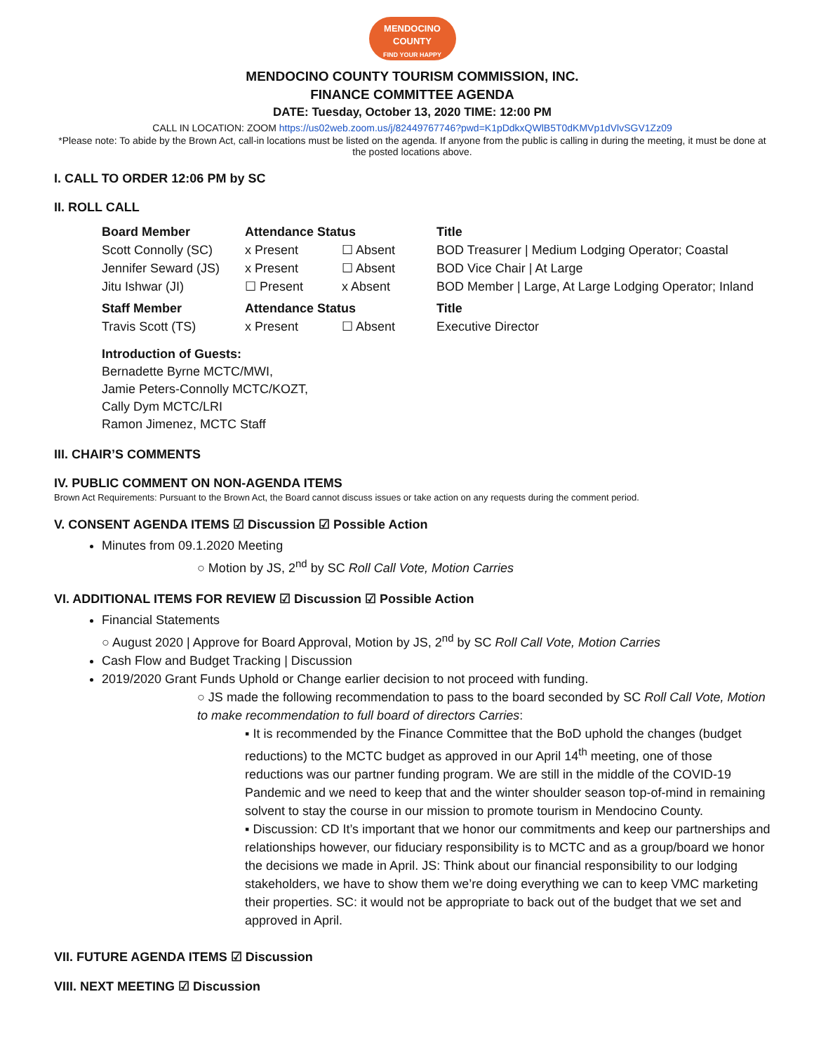MENDOCINO
COUNTY
FIND YOUR HAPPY
MENDOCINO COUNTY TOURISM COMMISSION, INC.
FINANCE COMMITTEE AGENDA
DATE: Tuesday, October 13, 2020 TIME: 12:00 PM
CALL IN LOCATION: ZOOM https://us02web.zoom.us/j/82449767746?pwd=K1pDdkxQWlB5T0dKMVp1dVlvSGV1Zz09
*Please note: To abide by the Brown Act, call-in locations must be listed on the agenda. If anyone from the public is calling in during the meeting, it must be done at the posted locations above.
I. CALL TO ORDER 12:06 PM by SC
II. ROLL CALL
| Board Member | Attendance Status | | Title |
| --- | --- | --- | --- |
| Scott Connolly (SC) | x Present | ☐ Absent | BOD Treasurer / Medium Lodging Operator; Coastal |
| Jennifer Seward (JS) | x Present | ☐ Absent | BOD Vice Chair / At Large |
| Jitu Ishwar (JI) | ☐ Present | x Absent | BOD Member / Large, At Large Lodging Operator; Inland |
| Staff Member | Attendance Status | | Title |
| Travis Scott (TS) | x Present | ☐ Absent | Executive Director |
Introduction of Guests:
Bernadette Byrne MCTC/MWI,
Jamie Peters-Connolly MCTC/KOZT,
Cally Dym MCTC/LRI
Ramon Jimenez, MCTC Staff
III. CHAIR’S COMMENTS
IV. PUBLIC COMMENT ON NON-AGENDA ITEMS
Brown Act Requirements: Pursuant to the Brown Act, the Board cannot discuss issues or take action on any requests during the comment period.
V. CONSENT AGENDA ITEMS ☑ Discussion ☑ Possible Action
Minutes from 09.1.2020 Meeting
○ Motion by JS, 2<sup>nd</sup> by SC Roll Call Vote, Motion Carries
VI. ADDITIONAL ITEMS FOR REVIEW ☑ Discussion ☑ Possible Action
Financial Statements
○ August 2020 | Approve for Board Approval, Motion by JS, 2<sup>nd</sup> by SC Roll Call Vote, Motion Carries
Cash Flow and Budget Tracking | Discussion
2019/2020 Grant Funds Uphold or Change earlier decision to not proceed with funding.
○ JS made the following recommendation to pass to the board seconded by SC Roll Call Vote, Motion to make recommendation to full board of directors Carries:
▪ It is recommended by the Finance Committee that the BoD uphold the changes (budget reductions) to the MCTC budget as approved in our April 14<sup>th</sup> meeting, one of those reductions was our partner funding program. We are still in the middle of the COVID-19 Pandemic and we need to keep that and the winter shoulder season top-of-mind in remaining solvent to stay the course in our mission to promote tourism in Mendocino County.
▪ Discussion: CD It’s important that we honor our commitments and keep our partnerships and relationships however, our fiduciary responsibility is to MCTC and as a group/board we honor the decisions we made in April. JS: Think about our financial responsibility to our lodging stakeholders, we have to show them we’re doing everything we can to keep VMC marketing their properties. SC: it would not be appropriate to back out of the budget that we set and approved in April.
VII. FUTURE AGENDA ITEMS ☑ Discussion
VIII. NEXT MEETING ☑ Discussion